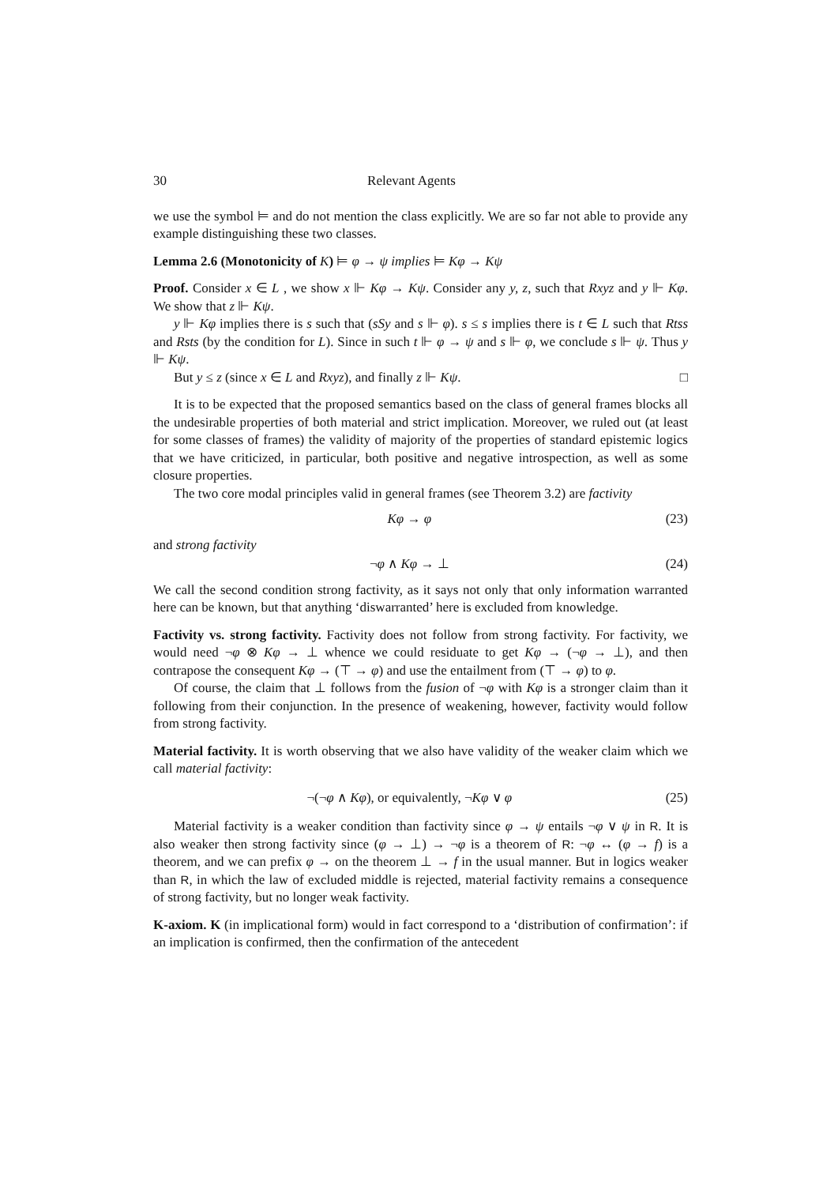30 Relevant Agents
we use the symbol ⊨ and do not mention the class explicitly. We are so far not able to provide any example distinguishing these two classes.
Lemma 2.6 (Monotonicity of K) ⊨ φ → ψ implies ⊨ Kφ → Kψ
Proof. Consider x ∈ L , we show x ⊩ Kφ → Kψ. Consider any y, z, such that Rxyz and y ⊩ Kφ. We show that z ⊩ Kψ.
y ⊩ Kφ implies there is s such that (sSy and s ⊩ φ). s ≤ s implies there is t ∈ L such that Rtss and Rsts (by the condition for L). Since in such t ⊩ φ → ψ and s ⊩ φ, we conclude s ⊩ ψ. Thus y ⊩ Kψ.
But y ≤ z (since x ∈ L and Rxyz), and finally z ⊩ Kψ. □
It is to be expected that the proposed semantics based on the class of general frames blocks all the undesirable properties of both material and strict implication. Moreover, we ruled out (at least for some classes of frames) the validity of majority of the properties of standard epistemic logics that we have criticized, in particular, both positive and negative introspection, as well as some closure properties.
The two core modal principles valid in general frames (see Theorem 3.2) are factivity
Kφ → φ (23)
and strong factivity
¬φ ∧ Kφ → ⊥ (24)
We call the second condition strong factivity, as it says not only that only information warranted here can be known, but that anything ‘diswarranted’ here is excluded from knowledge.
Factivity vs. strong factivity. Factivity does not follow from strong factivity. For factivity, we would need ¬φ ⊗ Kφ → ⊥ whence we could residuate to get Kφ → (¬φ → ⊥), and then contrapose the consequent Kφ → (⊤ → φ) and use the entailment from (⊤ → φ) to φ.
Of course, the claim that ⊥ follows from the fusion of ¬φ with Kφ is a stronger claim than it following from their conjunction. In the presence of weakening, however, factivity would follow from strong factivity.
Material factivity. It is worth observing that we also have validity of the weaker claim which we call material factivity:
¬(¬φ ∧ Kφ), or equivalently, ¬Kφ ∨ φ (25)
Material factivity is a weaker condition than factivity since φ → ψ entails ¬φ ∨ ψ in R. It is also weaker then strong factivity since (φ → ⊥) → ¬φ is a theorem of R: ¬φ ↔ (φ → f) is a theorem, and we can prefix φ → on the theorem ⊥ → f in the usual manner. But in logics weaker than R, in which the law of excluded middle is rejected, material factivity remains a consequence of strong factivity, but no longer weak factivity.
K-axiom. K (in implicational form) would in fact correspond to a ‘distribution of confirmation’: if an implication is confirmed, then the confirmation of the antecedent